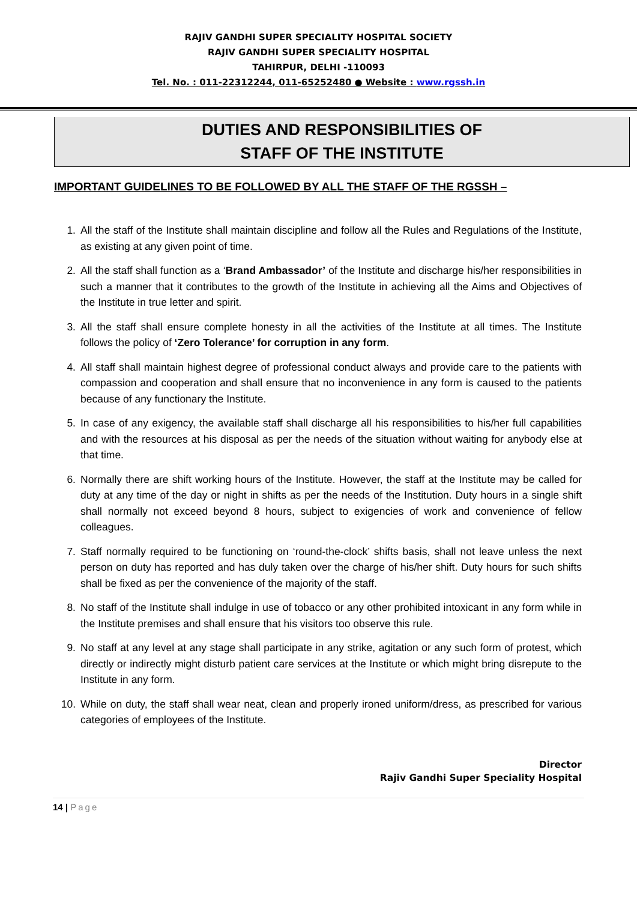RAJIV GANDHI SUPER SPECIALITY HOSPITAL SOCIETY
RAJIV GANDHI SUPER SPECIALITY HOSPITAL
TAHIRPUR, DELHI -110093
Tel. No. : 011-22312244, 011-65252480 ● Website : www.rgssh.in
DUTIES AND RESPONSIBILITIES OF
STAFF OF THE INSTITUTE
IMPORTANT GUIDELINES TO BE FOLLOWED BY ALL THE STAFF OF THE RGSSH –
1. All the staff of the Institute shall maintain discipline and follow all the Rules and Regulations of the Institute, as existing at any given point of time.
2. All the staff shall function as a ‘Brand Ambassador’ of the Institute and discharge his/her responsibilities in such a manner that it contributes to the growth of the Institute in achieving all the Aims and Objectives of the Institute in true letter and spirit.
3. All the staff shall ensure complete honesty in all the activities of the Institute at all times. The Institute follows the policy of ‘Zero Tolerance’ for corruption in any form.
4. All staff shall maintain highest degree of professional conduct always and provide care to the patients with compassion and cooperation and shall ensure that no inconvenience in any form is caused to the patients because of any functionary the Institute.
5. In case of any exigency, the available staff shall discharge all his responsibilities to his/her full capabilities and with the resources at his disposal as per the needs of the situation without waiting for anybody else at that time.
6. Normally there are shift working hours of the Institute. However, the staff at the Institute may be called for duty at any time of the day or night in shifts as per the needs of the Institution. Duty hours in a single shift shall normally not exceed beyond 8 hours, subject to exigencies of work and convenience of fellow colleagues.
7. Staff normally required to be functioning on ‘round-the-clock’ shifts basis, shall not leave unless the next person on duty has reported and has duly taken over the charge of his/her shift. Duty hours for such shifts shall be fixed as per the convenience of the majority of the staff.
8. No staff of the Institute shall indulge in use of tobacco or any other prohibited intoxicant in any form while in the Institute premises and shall ensure that his visitors too observe this rule.
9. No staff at any level at any stage shall participate in any strike, agitation or any such form of protest, which directly or indirectly might disturb patient care services at the Institute or which might bring disrepute to the Institute in any form.
10. While on duty, the staff shall wear neat, clean and properly ironed uniform/dress, as prescribed for various categories of employees of the Institute.
Director
Rajiv Gandhi Super Speciality Hospital
14 | Page